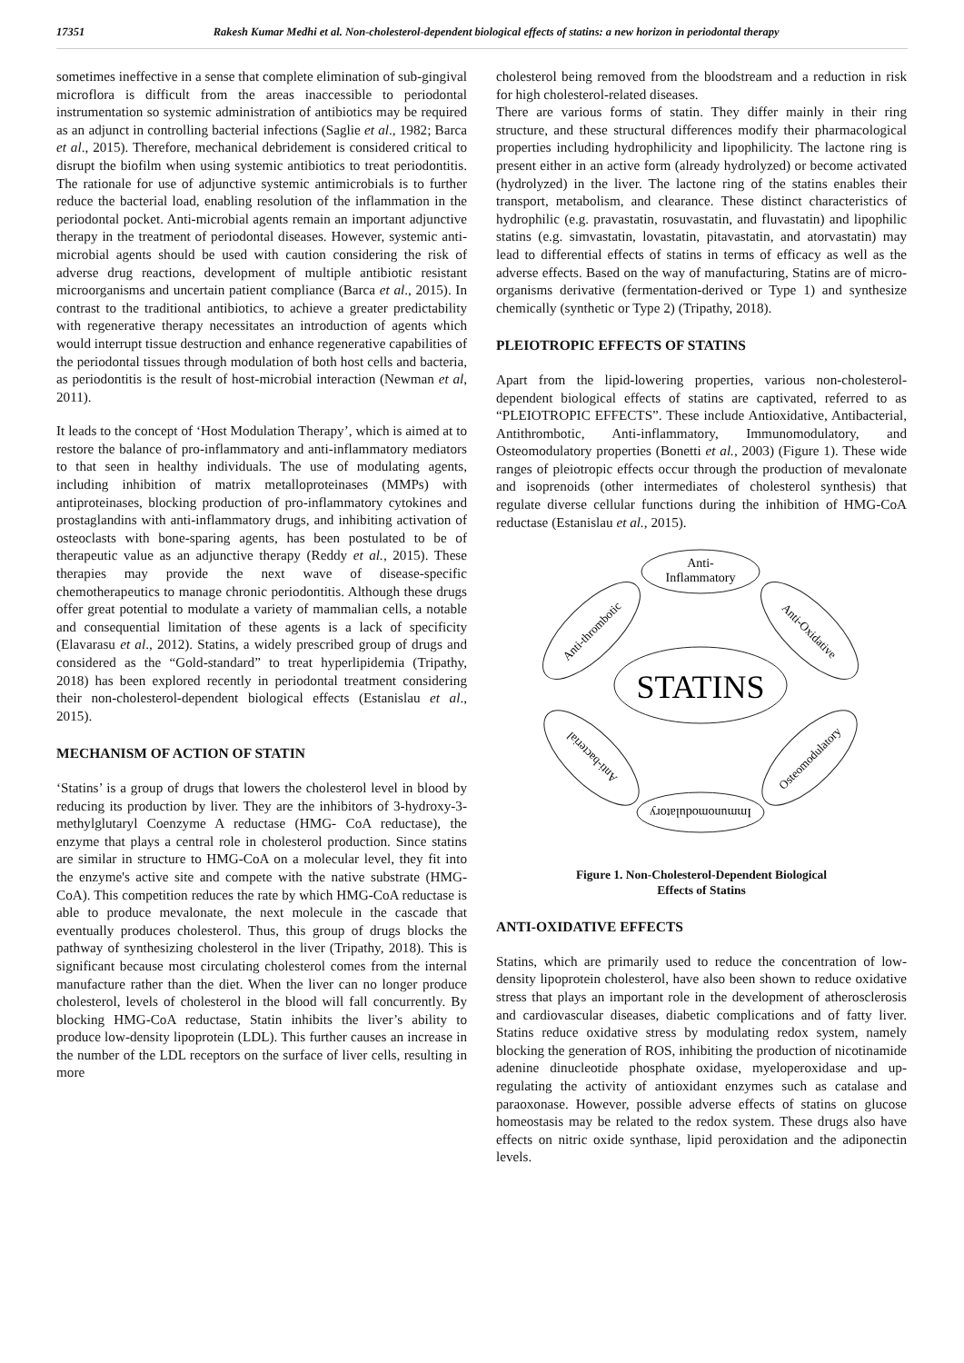17351 Rakesh Kumar Medhi et al. Non-cholesterol-dependent biological effects of statins: a new horizon in periodontal therapy
sometimes ineffective in a sense that complete elimination of sub-gingival microflora is difficult from the areas inaccessible to periodontal instrumentation so systemic administration of antibiotics may be required as an adjunct in controlling bacterial infections (Saglie et al., 1982; Barca et al., 2015). Therefore, mechanical debridement is considered critical to disrupt the biofilm when using systemic antibiotics to treat periodontitis. The rationale for use of adjunctive systemic antimicrobials is to further reduce the bacterial load, enabling resolution of the inflammation in the periodontal pocket. Anti-microbial agents remain an important adjunctive therapy in the treatment of periodontal diseases. However, systemic anti-microbial agents should be used with caution considering the risk of adverse drug reactions, development of multiple antibiotic resistant microorganisms and uncertain patient compliance (Barca et al., 2015). In contrast to the traditional antibiotics, to achieve a greater predictability with regenerative therapy necessitates an introduction of agents which would interrupt tissue destruction and enhance regenerative capabilities of the periodontal tissues through modulation of both host cells and bacteria, as periodontitis is the result of host-microbial interaction (Newman et al, 2011).
It leads to the concept of ‘Host Modulation Therapy’, which is aimed at to restore the balance of pro-inflammatory and anti-inflammatory mediators to that seen in healthy individuals. The use of modulating agents, including inhibition of matrix metalloproteinases (MMPs) with antiproteinases, blocking production of pro-inflammatory cytokines and prostaglandins with anti-inflammatory drugs, and inhibiting activation of osteoclasts with bone-sparing agents, has been postulated to be of therapeutic value as an adjunctive therapy (Reddy et al., 2015). These therapies may provide the next wave of disease-specific chemotherapeutics to manage chronic periodontitis. Although these drugs offer great potential to modulate a variety of mammalian cells, a notable and consequential limitation of these agents is a lack of specificity (Elavarasu et al., 2012). Statins, a widely prescribed group of drugs and considered as the “Gold-standard” to treat hyperlipidemia (Tripathy, 2018) has been explored recently in periodontal treatment considering their non-cholesterol-dependent biological effects (Estanislau et al., 2015).
MECHANISM OF ACTION OF STATIN
‘Statins’ is a group of drugs that lowers the cholesterol level in blood by reducing its production by liver. They are the inhibitors of 3-hydroxy-3-methylglutaryl Coenzyme A reductase (HMG- CoA reductase), the enzyme that plays a central role in cholesterol production. Since statins are similar in structure to HMG-CoA on a molecular level, they fit into the enzyme's active site and compete with the native substrate (HMG-CoA). This competition reduces the rate by which HMG-CoA reductase is able to produce mevalonate, the next molecule in the cascade that eventually produces cholesterol. Thus, this group of drugs blocks the pathway of synthesizing cholesterol in the liver (Tripathy, 2018). This is significant because most circulating cholesterol comes from the internal manufacture rather than the diet. When the liver can no longer produce cholesterol, levels of cholesterol in the blood will fall concurrently. By blocking HMG-CoA reductase, Statin inhibits the liver’s ability to produce low-density lipoprotein (LDL). This further causes an increase in the number of the LDL receptors on the surface of liver cells, resulting in more
cholesterol being removed from the bloodstream and a reduction in risk for high cholesterol-related diseases.
There are various forms of statin. They differ mainly in their ring structure, and these structural differences modify their pharmacological properties including hydrophilicity and lipophilicity. The lactone ring is present either in an active form (already hydrolyzed) or become activated (hydrolyzed) in the liver. The lactone ring of the statins enables their transport, metabolism, and clearance. These distinct characteristics of hydrophilic (e.g. pravastatin, rosuvastatin, and fluvastatin) and lipophilic statins (e.g. simvastatin, lovastatin, pitavastatin, and atorvastatin) may lead to differential effects of statins in terms of efficacy as well as the adverse effects. Based on the way of manufacturing, Statins are of micro-organisms derivative (fermentation-derived or Type 1) and synthesize chemically (synthetic or Type 2) (Tripathy, 2018).
PLEIOTROPIC EFFECTS OF STATINS
Apart from the lipid-lowering properties, various non-cholesterol-dependent biological effects of statins are captivated, referred to as “PLEIOTROPIC EFFECTS”. These include Antioxidative, Antibacterial, Antithrombotic, Anti-inflammatory, Immunomodulatory, and Osteomodulatory properties (Bonetti et al., 2003) (Figure 1). These wide ranges of pleiotropic effects occur through the production of mevalonate and isoprenoids (other intermediates of cholesterol synthesis) that regulate diverse cellular functions during the inhibition of HMG-CoA reductase (Estanislau et al., 2015).
Anti-
Inflammatory
STATINS
Immunomodulatory
Anti-thrombotic
Anti-Oxidative
Anti-bacterial
Osteomodulatory
Figure 1. Non-Cholesterol-Dependent Biological
Effects of Statins
ANTI-OXIDATIVE EFFECTS
Statins, which are primarily used to reduce the concentration of low-density lipoprotein cholesterol, have also been shown to reduce oxidative stress that plays an important role in the development of atherosclerosis and cardiovascular diseases, diabetic complications and of fatty liver. Statins reduce oxidative stress by modulating redox system, namely blocking the generation of ROS, inhibiting the production of nicotinamide adenine dinucleotide phosphate oxidase, myeloperoxidase and up-regulating the activity of antioxidant enzymes such as catalase and paraoxonase. However, possible adverse effects of statins on glucose homeostasis may be related to the redox system. These drugs also have effects on nitric oxide synthase, lipid peroxidation and the adiponectin levels.